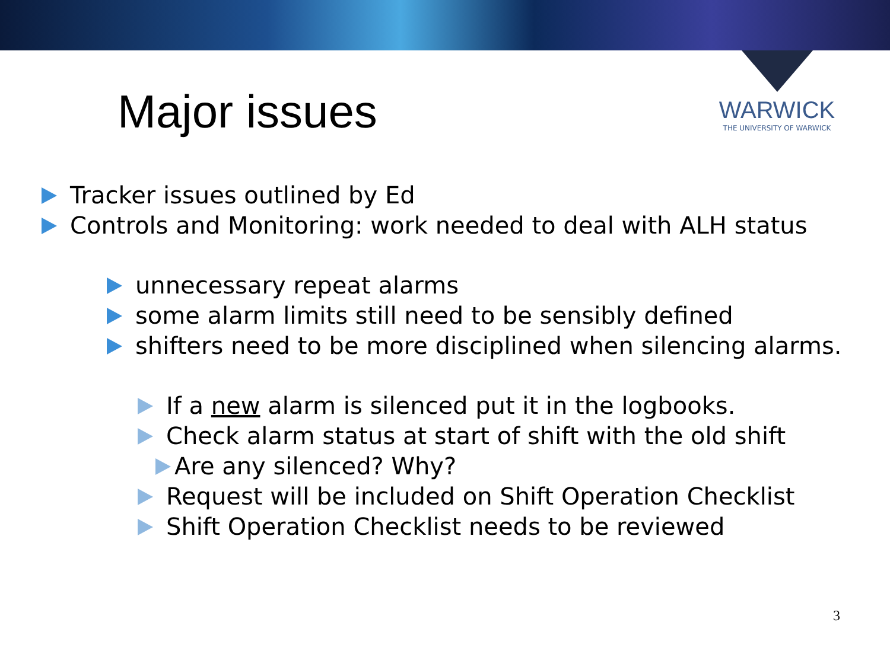Major issues
WARWICK
THE UNIVERSITY OF WARWICK
Tracker issues outlined by Ed
Controls and Monitoring: work needed to deal with ALH status
unnecessary repeat alarms
some alarm limits still need to be sensibly defined
shifters need to be more disciplined when silencing alarms.
If a new alarm is silenced put it in the logbooks.
Check alarm status at start of shift with the old shift
Are any silenced? Why?
Request will be included on Shift Operation Checklist
Shift Operation Checklist needs to be reviewed
3